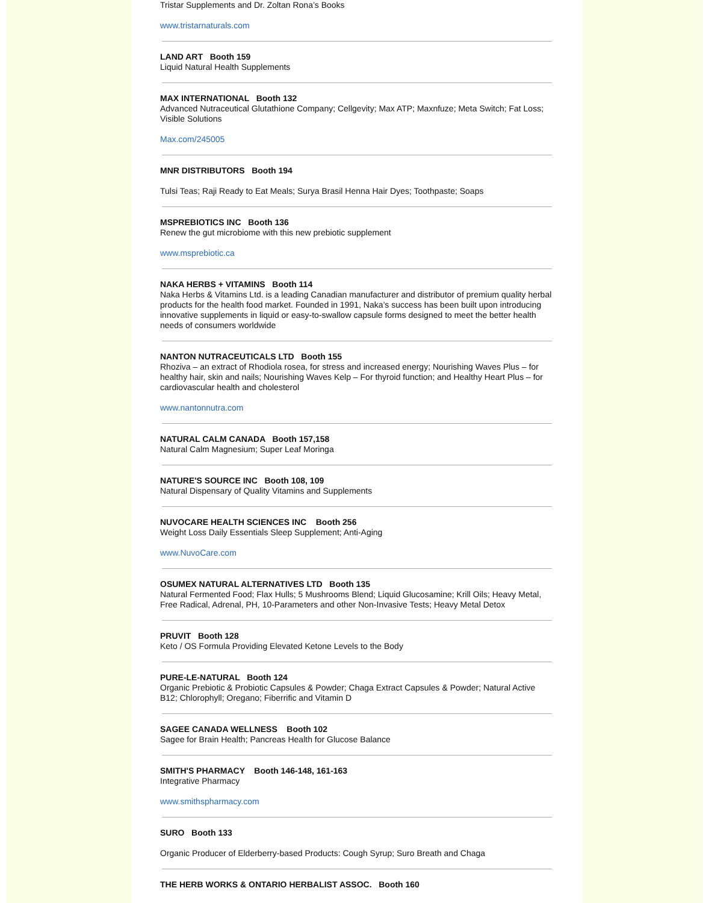Tristar Supplements and Dr. Zoltan Rona’s Books
www.tristarnaturals.com
LAND ART Booth 159
Liquid Natural Health Supplements
MAX INTERNATIONAL Booth 132
Advanced Nutraceutical Glutathione Company; Cellgevity; Max ATP; Maxnfuze; Meta Switch; Fat Loss; Visible Solutions
Max.com/245005
MNR DISTRIBUTORS Booth 194
Tulsi Teas; Raji Ready to Eat Meals; Surya Brasil Henna Hair Dyes; Toothpaste; Soaps
MSPREBIOTICS INC Booth 136
Renew the gut microbiome with this new prebiotic supplement
www.msprebiotic.ca
NAKA HERBS + VITAMINS Booth 114
Naka Herbs & Vitamins Ltd. is a leading Canadian manufacturer and distributor of premium quality herbal products for the health food market. Founded in 1991, Naka’s success has been built upon introducing innovative supplements in liquid or easy-to-swallow capsule forms designed to meet the better health needs of consumers worldwide
NANTON NUTRACEUTICALS LTD Booth 155
Rhoziva – an extract of Rhodiola rosea, for stress and increased energy; Nourishing Waves Plus – for healthy hair, skin and nails; Nourishing Waves Kelp – For thyroid function; and Healthy Heart Plus – for cardiovascular health and cholesterol
www.nantonnutra.com
NATURAL CALM CANADA Booth 157,158
Natural Calm Magnesium; Super Leaf Moringa
NATURE'S SOURCE INC Booth 108, 109
Natural Dispensary of Quality Vitamins and Supplements
NUVOCARE HEALTH SCIENCES INC Booth 256
Weight Loss Daily Essentials Sleep Supplement; Anti-Aging
www.NuvoCare.com
OSUMEX NATURAL ALTERNATIVES LTD Booth 135
Natural Fermented Food; Flax Hulls; 5 Mushrooms Blend; Liquid Glucosamine; Krill Oils; Heavy Metal, Free Radical, Adrenal, PH, 10-Parameters and other Non-Invasive Tests; Heavy Metal Detox
PRUVIT Booth 128
Keto / OS Formula Providing Elevated Ketone Levels to the Body
PURE-LE-NATURAL Booth 124
Organic Prebiotic & Probiotic Capsules & Powder; Chaga Extract Capsules & Powder; Natural Active B12; Chlorophyll; Oregano; Fiberrific and Vitamin D
SAGEE CANADA WELLNESS Booth 102
Sagee for Brain Health; Pancreas Health for Glucose Balance
SMITH'S PHARMACY Booth 146-148, 161-163
Integrative Pharmacy
www.smithspharmacy.com
SURO Booth 133
Organic Producer of Elderberry-based Products: Cough Syrup; Suro Breath and Chaga
THE HERB WORKS & ONTARIO HERBALIST ASSOC. Booth 160